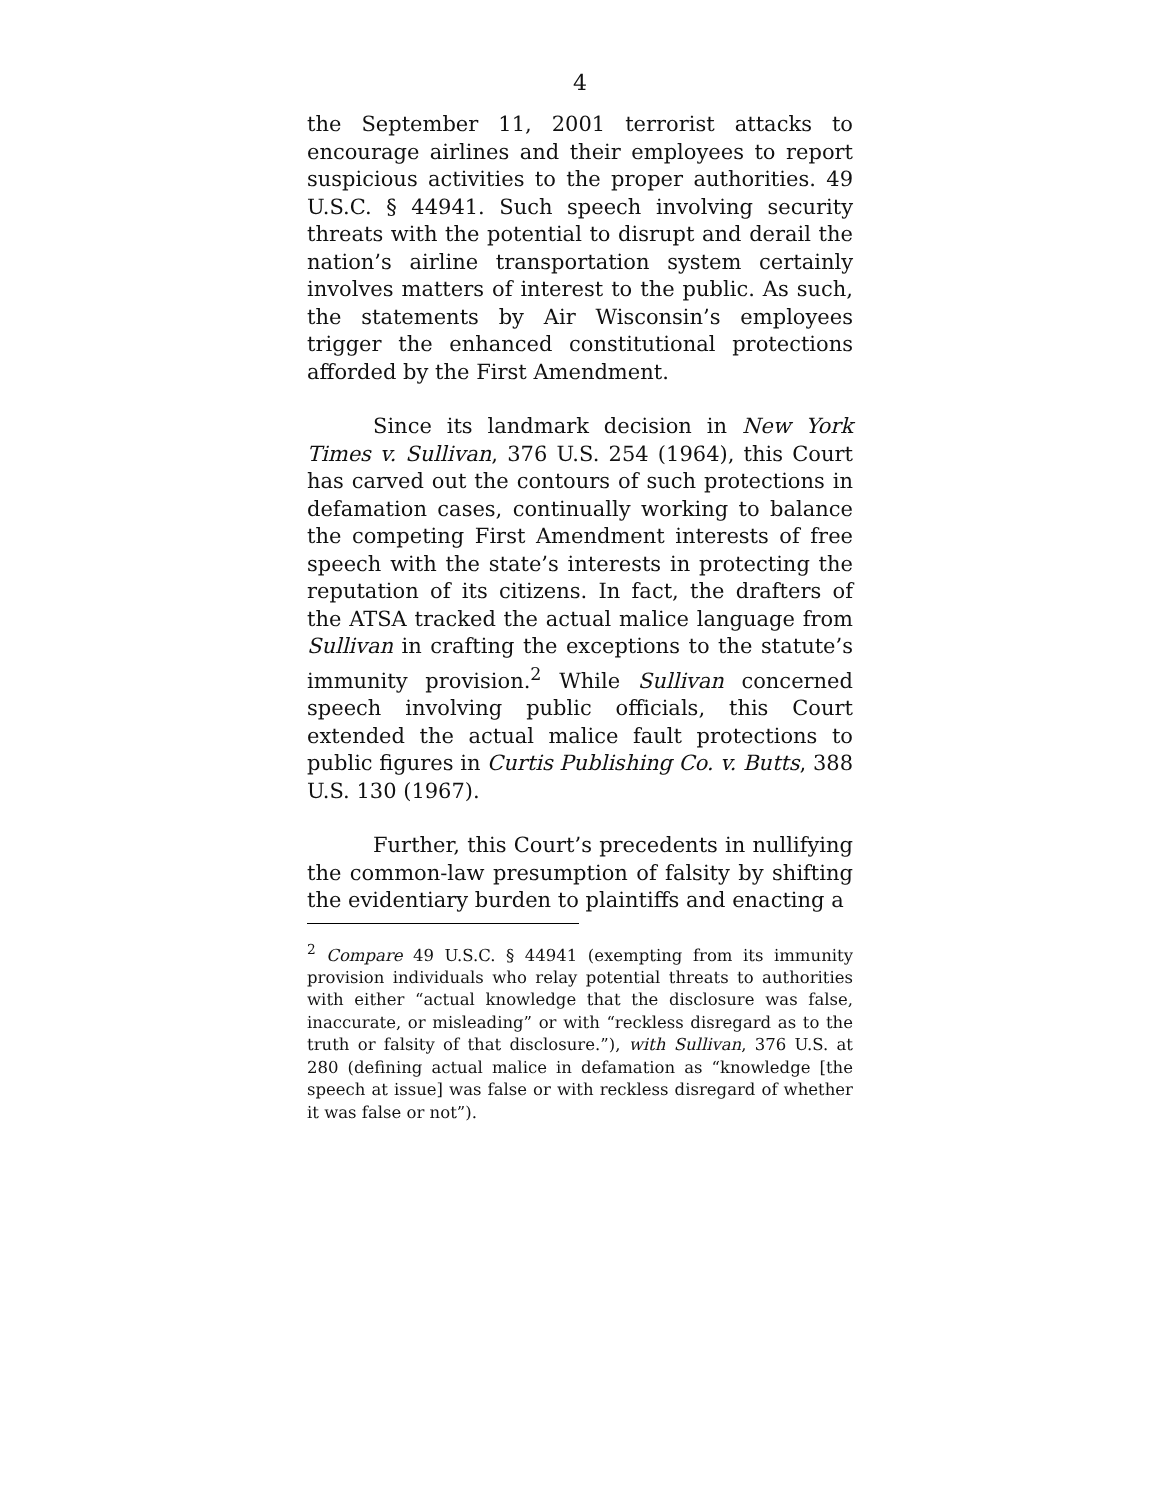4
the September 11, 2001 terrorist attacks to encourage airlines and their employees to report suspicious activities to the proper authorities. 49 U.S.C. § 44941. Such speech involving security threats with the potential to disrupt and derail the nation’s airline transportation system certainly involves matters of interest to the public. As such, the statements by Air Wisconsin’s employees trigger the enhanced constitutional protections afforded by the First Amendment.
Since its landmark decision in New York Times v. Sullivan, 376 U.S. 254 (1964), this Court has carved out the contours of such protections in defamation cases, continually working to balance the competing First Amendment interests of free speech with the state’s interests in protecting the reputation of its citizens. In fact, the drafters of the ATSA tracked the actual malice language from Sullivan in crafting the exceptions to the statute’s immunity provision.<sup>2</sup> While Sullivan concerned speech involving public officials, this Court extended the actual malice fault protections to public figures in Curtis Publishing Co. v. Butts, 388 U.S. 130 (1967).
Further, this Court’s precedents in nullifying the common-law presumption of falsity by shifting the evidentiary burden to plaintiffs and enacting a
<sup>2</sup> Compare 49 U.S.C. § 44941 (exempting from its immunity provision individuals who relay potential threats to authorities with either “actual knowledge that the disclosure was false, inaccurate, or misleading” or with “reckless disregard as to the truth or falsity of that disclosure.”), with Sullivan, 376 U.S. at 280 (defining actual malice in defamation as “knowledge [the speech at issue] was false or with reckless disregard of whether it was false or not”).